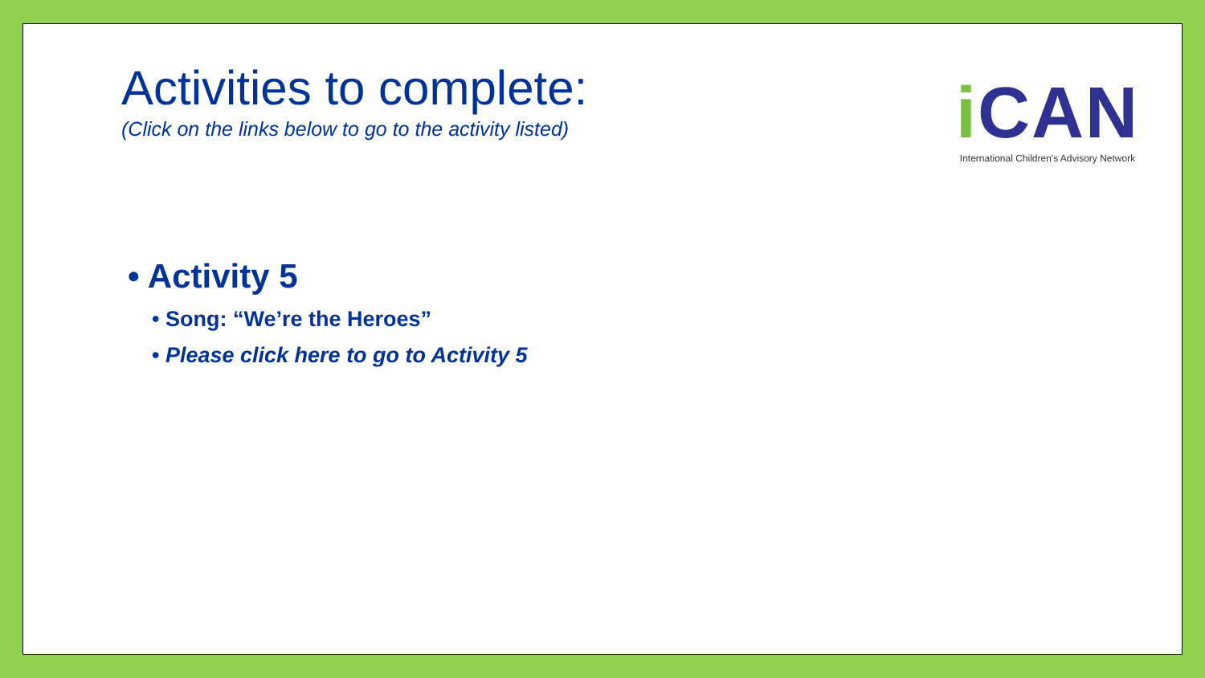Activities to complete:
(Click on the links below to go to the activity listed)
i CAN
International Children's Advisory Network
• Activity 5
• Song: “We’re the Heroes”
• Please click here to go to Activity 5